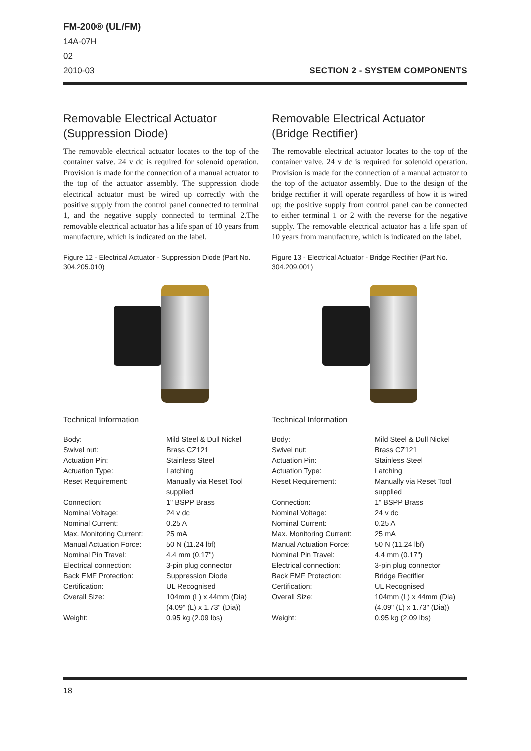FM-200® (UL/FM)
14A-07H
02
2010-03
SECTION 2 - SYSTEM COMPONENTS
Removable Electrical Actuator
(Suppression Diode)
The removable electrical actuator locates to the top of the container valve. 24 v dc is required for solenoid operation. Provision is made for the connection of a manual actuator to the top of the actuator assembly. The suppression diode electrical actuator must be wired up correctly with the positive supply from the control panel connected to terminal 1, and the negative supply connected to terminal 2.The removable electrical actuator has a life span of 10 years from manufacture, which is indicated on the label.
Figure 12 - Electrical Actuator - Suppression Diode (Part No. 304.205.010)
Technical Information
| Body: | Mild Steel & Dull Nickel |
| Swivel nut: | Brass CZ121 |
| Actuation Pin: | Stainless Steel |
| Actuation Type: | Latching |
| Reset Requirement: | Manually via Reset Tool supplied |
| Connection: | 1" BSPP Brass |
| Nominal Voltage: | 24 v dc |
| Nominal Current: | 0.25 A |
| Max. Monitoring Current: | 25 mA |
| Manual Actuation Force: | 50 N (11.24 lbf) |
| Nominal Pin Travel: | 4.4 mm (0.17") |
| Electrical connection: | 3-pin plug connector |
| Back EMF Protection: | Suppression Diode |
| Certification: | UL Recognised |
| Overall Size: | 104mm (L) x 44mm (Dia) (4.09" (L) x 1.73" (Dia)) |
| Weight: | 0.95 kg (2.09 lbs) |
Removable Electrical Actuator
(Bridge Rectifier)
The removable electrical actuator locates to the top of the container valve. 24 v dc is required for solenoid operation. Provision is made for the connection of a manual actuator to the top of the actuator assembly. Due to the design of the bridge rectifier it will operate regardless of how it is wired up; the positive supply from control panel can be connected to either terminal 1 or 2 with the reverse for the negative supply. The removable electrical actuator has a life span of 10 years from manufacture, which is indicated on the label.
Figure 13 - Electrical Actuator - Bridge Rectifier (Part No. 304.209.001)
Technical Information
| Body: | Mild Steel & Dull Nickel |
| Swivel nut: | Brass CZ121 |
| Actuation Pin: | Stainless Steel |
| Actuation Type: | Latching |
| Reset Requirement: | Manually via Reset Tool supplied |
| Connection: | 1" BSPP Brass |
| Nominal Voltage: | 24 v dc |
| Nominal Current: | 0.25 A |
| Max. Monitoring Current: | 25 mA |
| Manual Actuation Force: | 50 N (11.24 lbf) |
| Nominal Pin Travel: | 4.4 mm (0.17") |
| Electrical connection: | 3-pin plug connector |
| Back EMF Protection: | Bridge Rectifier |
| Certification: | UL Recognised |
| Overall Size: | 104mm (L) x 44mm (Dia) (4.09" (L) x 1.73" (Dia)) |
| Weight: | 0.95 kg (2.09 lbs) |
18